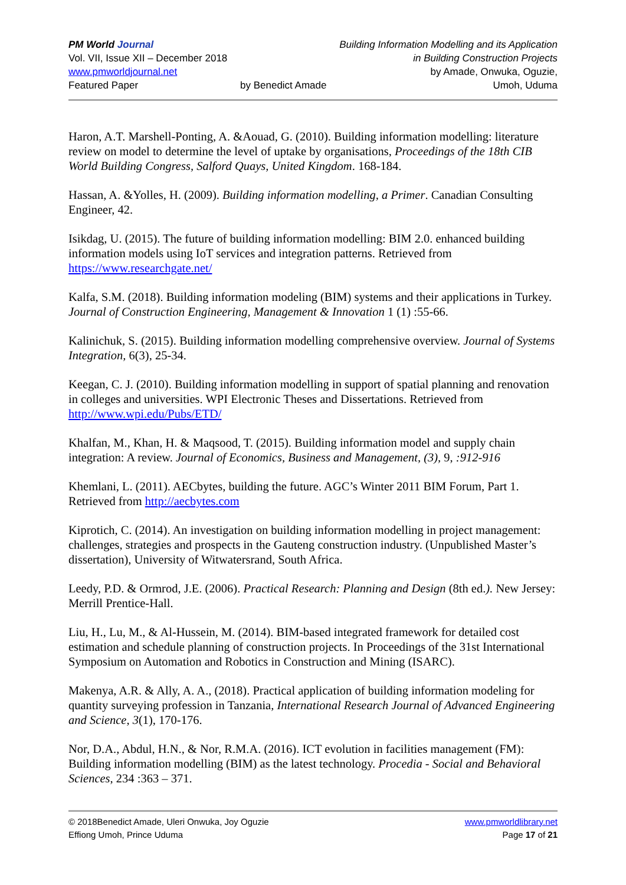PM World Journal
Vol. VII, Issue XII – December 2018
www.pmworldjournal.net
Featured Paper
by Benedict Amade Building Information Modelling and its Application
in Building Construction Projects
by Amade, Onwuka, Oguzie,
Umoh, Uduma
Haron, A.T. Marshell-Ponting, A. &Aouad, G. (2010). Building information modelling: literature review on model to determine the level of uptake by organisations, Proceedings of the 18th CIB World Building Congress, Salford Quays, United Kingdom. 168-184.
Hassan, A. &Yolles, H. (2009). Building information modelling, a Primer. Canadian Consulting Engineer, 42.
Isikdag, U. (2015). The future of building information modelling: BIM 2.0. enhanced building information models using IoT services and integration patterns. Retrieved from https://www.researchgate.net/
Kalfa, S.M. (2018). Building information modeling (BIM) systems and their applications in Turkey. Journal of Construction Engineering, Management & Innovation 1 (1) :55-66.
Kalinichuk, S. (2015). Building information modelling comprehensive overview. Journal of Systems Integration, 6(3), 25-34.
Keegan, C. J. (2010). Building information modelling in support of spatial planning and renovation in colleges and universities. WPI Electronic Theses and Dissertations. Retrieved from http://www.wpi.edu/Pubs/ETD/
Khalfan, M., Khan, H. & Maqsood, T. (2015). Building information model and supply chain integration: A review. Journal of Economics, Business and Management, (3), 9, :912-916
Khemlani, L. (2011). AECbytes, building the future. AGC’s Winter 2011 BIM Forum, Part 1. Retrieved from http://aecbytes.com
Kiprotich, C. (2014). An investigation on building information modelling in project management: challenges, strategies and prospects in the Gauteng construction industry. (Unpublished Master’s dissertation), University of Witwatersrand, South Africa.
Leedy, P.D. & Ormrod, J.E. (2006). Practical Research: Planning and Design (8th ed.). New Jersey: Merrill Prentice-Hall.
Liu, H., Lu, M., & Al-Hussein, M. (2014). BIM-based integrated framework for detailed cost estimation and schedule planning of construction projects. In Proceedings of the 31st International Symposium on Automation and Robotics in Construction and Mining (ISARC).
Makenya, A.R. & Ally, A. A., (2018). Practical application of building information modeling for quantity surveying profession in Tanzania, International Research Journal of Advanced Engineering and Science, 3(1), 170-176.
Nor, D.A., Abdul, H.N., & Nor, R.M.A. (2016). ICT evolution in facilities management (FM): Building information modelling (BIM) as the latest technology. Procedia - Social and Behavioral Sciences, 234 :363 – 371.
© 2018Benedict Amade, Uleri Onwuka, Joy Oguzie
Effiong Umoh, Prince Uduma
www.pmworldlibrary.net
Page 17 of 21